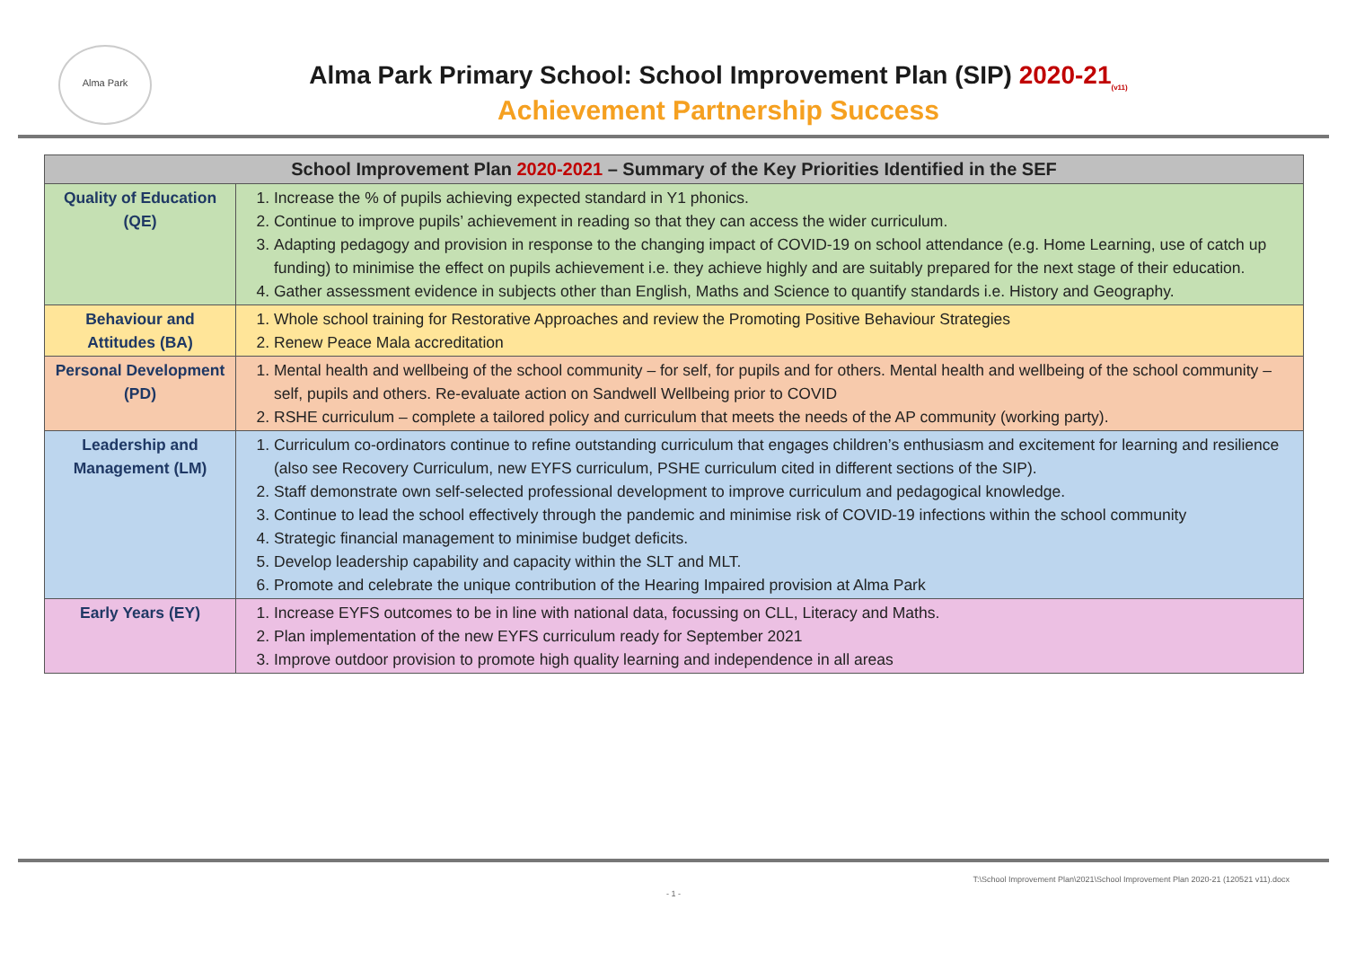Alma Park
Alma Park Primary School: School Improvement Plan (SIP) 2020-21<sub>(v11)</sub>
Achievement Partnership Success
| School Improvement Plan 2020-2021 – Summary of the Key Priorities Identified in the SEF | |
| --- | --- |
| Quality of Education (QE) | 1. Increase the % of pupils achieving expected standard in Y1 phonics. 2. Continue to improve pupils’ achievement in reading so that they can access the wider curriculum. 3. Adapting pedagogy and provision in response to the changing impact of COVID-19 on school attendance (e.g. Home Learning, use of catch up funding) to minimise the effect on pupils achievement i.e. they achieve highly and are suitably prepared for the next stage of their education. 4. Gather assessment evidence in subjects other than English, Maths and Science to quantify standards i.e. History and Geography. |
| Behaviour and Attitudes (BA) | 1. Whole school training for Restorative Approaches and review the Promoting Positive Behaviour Strategies 2. Renew Peace Mala accreditation |
| Personal Development (PD) | 1. Mental health and wellbeing of the school community – for self, for pupils and for others. Mental health and wellbeing of the school community – self, pupils and others. Re-evaluate action on Sandwell Wellbeing prior to COVID 2. RSHE curriculum – complete a tailored policy and curriculum that meets the needs of the AP community (working party). |
| Leadership and Management (LM) | 1. Curriculum co-ordinators continue to refine outstanding curriculum that engages children’s enthusiasm and excitement for learning and resilience (also see Recovery Curriculum, new EYFS curriculum, PSHE curriculum cited in different sections of the SIP). 2. Staff demonstrate own self-selected professional development to improve curriculum and pedagogical knowledge. 3. Continue to lead the school effectively through the pandemic and minimise risk of COVID-19 infections within the school community 4. Strategic financial management to minimise budget deficits. 5. Develop leadership capability and capacity within the SLT and MLT. 6. Promote and celebrate the unique contribution of the Hearing Impaired provision at Alma Park |
| Early Years (EY) | 1. Increase EYFS outcomes to be in line with national data, focussing on CLL, Literacy and Maths. 2. Plan implementation of the new EYFS curriculum ready for September 2021 3. Improve outdoor provision to promote high quality learning and independence in all areas |
T:\School Improvement Plan\2021\School Improvement Plan 2020-21 (120521 v11).docx
- 1 -